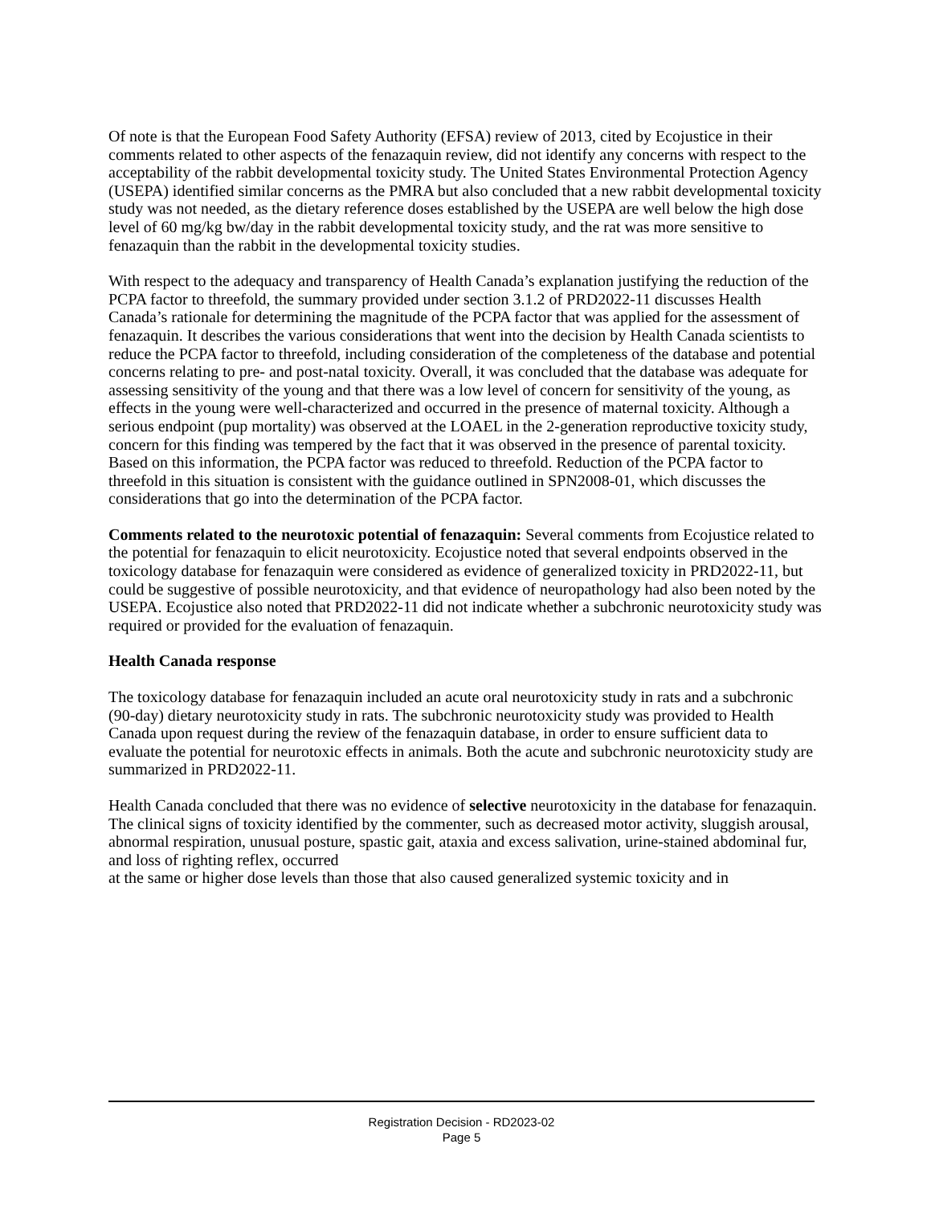Of note is that the European Food Safety Authority (EFSA) review of 2013, cited by Ecojustice in their comments related to other aspects of the fenazaquin review, did not identify any concerns with respect to the acceptability of the rabbit developmental toxicity study. The United States Environmental Protection Agency (USEPA) identified similar concerns as the PMRA but also concluded that a new rabbit developmental toxicity study was not needed, as the dietary reference doses established by the USEPA are well below the high dose level of 60 mg/kg bw/day in the rabbit developmental toxicity study, and the rat was more sensitive to fenazaquin than the rabbit in the developmental toxicity studies.
With respect to the adequacy and transparency of Health Canada’s explanation justifying the reduction of the PCPA factor to threefold, the summary provided under section 3.1.2 of PRD2022-11 discusses Health Canada’s rationale for determining the magnitude of the PCPA factor that was applied for the assessment of fenazaquin. It describes the various considerations that went into the decision by Health Canada scientists to reduce the PCPA factor to threefold, including consideration of the completeness of the database and potential concerns relating to pre- and post-natal toxicity. Overall, it was concluded that the database was adequate for assessing sensitivity of the young and that there was a low level of concern for sensitivity of the young, as effects in the young were well-characterized and occurred in the presence of maternal toxicity. Although a serious endpoint (pup mortality) was observed at the LOAEL in the 2-generation reproductive toxicity study, concern for this finding was tempered by the fact that it was observed in the presence of parental toxicity. Based on this information, the PCPA factor was reduced to threefold. Reduction of the PCPA factor to threefold in this situation is consistent with the guidance outlined in SPN2008-01, which discusses the considerations that go into the determination of the PCPA factor.
Comments related to the neurotoxic potential of fenazaquin: Several comments from Ecojustice related to the potential for fenazaquin to elicit neurotoxicity. Ecojustice noted that several endpoints observed in the toxicology database for fenazaquin were considered as evidence of generalized toxicity in PRD2022-11, but could be suggestive of possible neurotoxicity, and that evidence of neuropathology had also been noted by the USEPA. Ecojustice also noted that PRD2022-11 did not indicate whether a subchronic neurotoxicity study was required or provided for the evaluation of fenazaquin.
Health Canada response
The toxicology database for fenazaquin included an acute oral neurotoxicity study in rats and a subchronic (90-day) dietary neurotoxicity study in rats. The subchronic neurotoxicity study was provided to Health Canada upon request during the review of the fenazaquin database, in order to ensure sufficient data to evaluate the potential for neurotoxic effects in animals. Both the acute and subchronic neurotoxicity study are summarized in PRD2022-11.
Health Canada concluded that there was no evidence of selective neurotoxicity in the database for fenazaquin. The clinical signs of toxicity identified by the commenter, such as decreased motor activity, sluggish arousal, abnormal respiration, unusual posture, spastic gait, ataxia and excess salivation, urine-stained abdominal fur, and loss of righting reflex, occurred
at the same or higher dose levels than those that also caused generalized systemic toxicity and in
Registration Decision - RD2023-02
Page 5